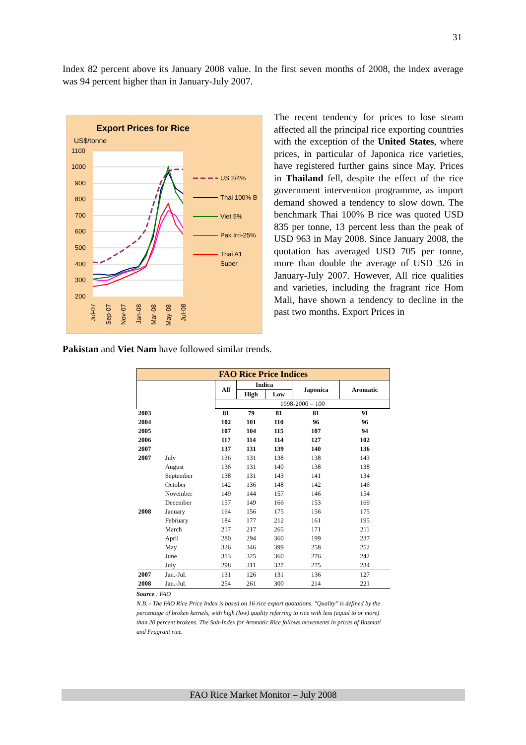31
Index 82 percent above its January 2008 value. In the first seven months of 2008, the index average was 94 percent higher than in January-July 2007.
Export Prices for Rice
US$/tonne
1100
1000
900
800
700
600
500
400
300
200
US 2/4%
Thai 100% B
Viet 5%
Pak Irri-25%
Thai A1
Super
Jul-07
Sep-07
Nov-07
Jan-08
Mar-08
May-08
Jul-08
The recent tendency for prices to lose steam affected all the principal rice exporting countries with the exception of the United States, where prices, in particular of Japonica rice varieties, have registered further gains since May. Prices in Thailand fell, despite the effect of the rice government intervention programme, as import demand showed a tendency to slow down. The benchmark Thai 100% B rice was quoted USD 835 per tonne, 13 percent less than the peak of USD 963 in May 2008. Since January 2008, the quotation has averaged USD 705 per tonne, more than double the average of USD 326 in January-July 2007. However, All rice qualities and varieties, including the fragrant rice Hom Mali, have shown a tendency to decline in the past two months. Export Prices in
Pakistan and Viet Nam have followed similar trends.
| FAO Rice Price Indices | | | | | | |
| | | All | Indica | | Japonica | Aromatic |
| | | | High | Low | | |
| | | 1998-2000 = 100 | | | | |
| 2003 | | 81 | 79 | 81 | 81 | 91 |
| 2004 | | 102 | 101 | 110 | 96 | 96 |
| 2005 | | 107 | 104 | 115 | 107 | 94 |
| 2006 | | 117 | 114 | 114 | 127 | 102 |
| 2007 | | 137 | 131 | 139 | 140 | 136 |
| 2007 | July | 136 | 131 | 138 | 138 | 143 |
| | August | 136 | 131 | 140 | 138 | 138 |
| | September | 138 | 131 | 143 | 141 | 134 |
| | October | 142 | 136 | 148 | 142 | 146 |
| | November | 149 | 144 | 157 | 146 | 154 |
| | December | 157 | 149 | 166 | 153 | 169 |
| 2008 | January | 164 | 156 | 175 | 156 | 175 |
| | February | 184 | 177 | 212 | 161 | 195 |
| | March | 217 | 217 | 265 | 171 | 211 |
| | April | 280 | 294 | 360 | 199 | 237 |
| | May | 326 | 346 | 399 | 258 | 252 |
| | June | 313 | 325 | 360 | 276 | 242 |
| | July | 298 | 311 | 327 | 275 | 234 |
| 2007 | Jan.-Jul. | 131 | 126 | 131 | 136 | 127 |
| 2008 | Jan.-Jul. | 254 | 261 | 300 | 214 | 221 |
Source : FAO
N.B. - The FAO Rice Price Index is based on 16 rice export quotations. "Quality" is defined by the percentage of broken kernels, with high (low) quality referring to rice with less (equal to or more) than 20 percent brokens. The Sub-Index for Aromatic Rice follows movements in prices of Basmati and Fragrant rice.
FAO Rice Market Monitor – July 2008